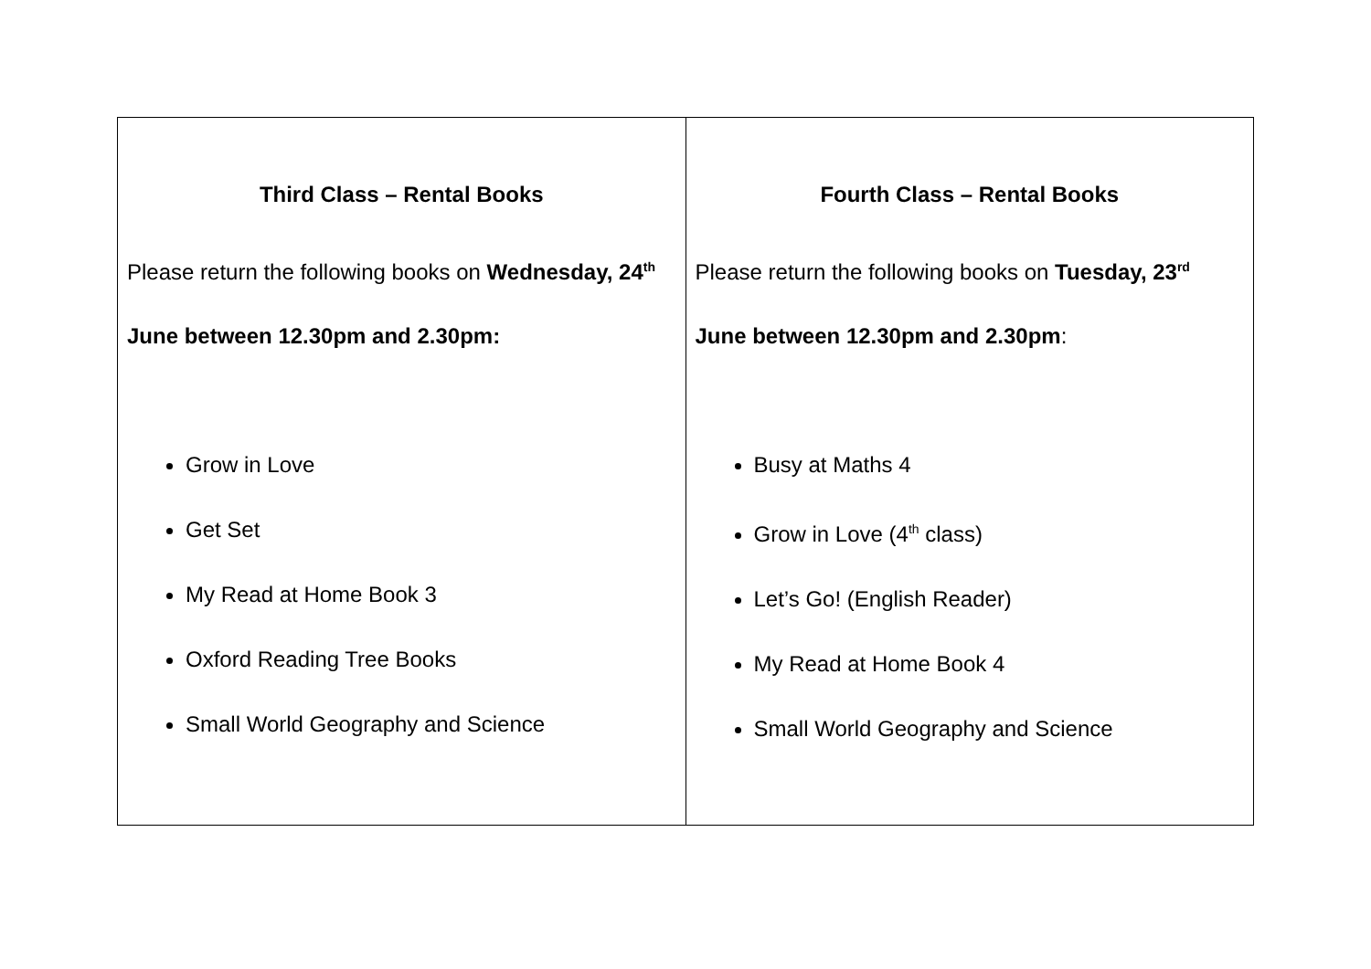| Third Class – Rental Books Please return the following books on Wednesday, 24<sup>th</sup> June between 12.30pm and 2.30pm: Grow in Love Get Set My Read at Home Book 3 Oxford Reading Tree Books Small World Geography and Science | Fourth Class – Rental Books Please return the following books on Tuesday, 23<sup>rd</sup> June between 12.30pm and 2.30pm : Busy at Maths 4 Grow in Love (4<sup>th</sup> class) Let’s Go! (English Reader) My Read at Home Book 4 Small World Geography and Science |